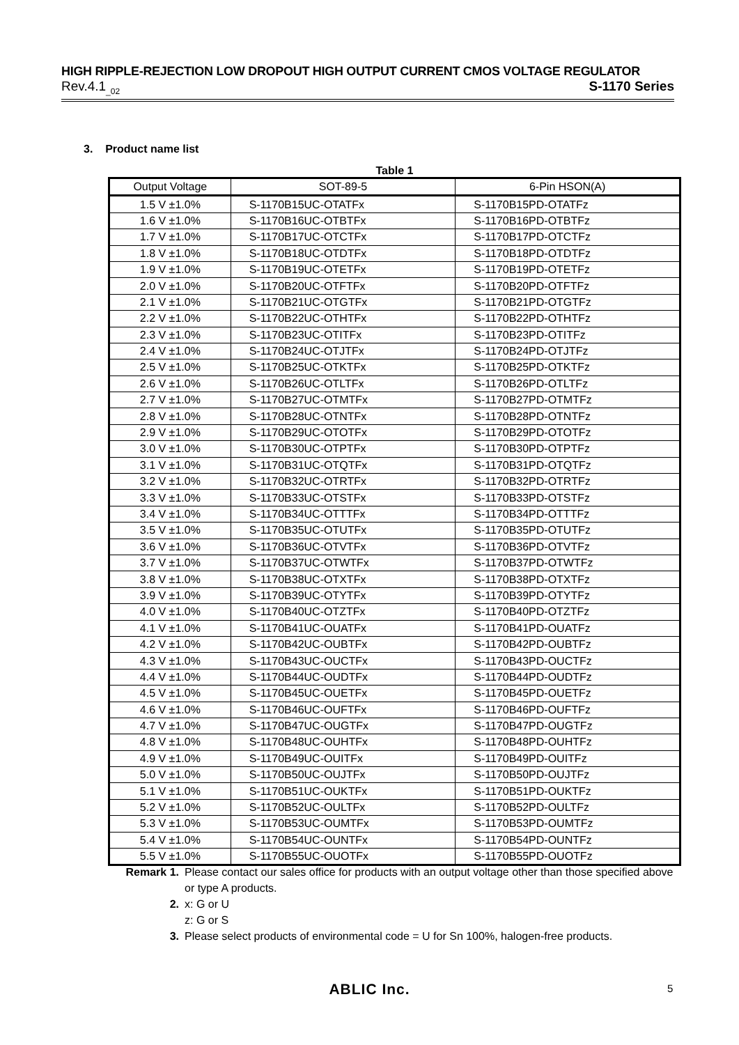HIGH RIPPLE-REJECTION LOW DROPOUT HIGH OUTPUT CURRENT CMOS VOLTAGE REGULATOR
Rev.4.1<sub>_02</sub> S-1170 Series
3. Product name list
Table 1
| Output Voltage | SOT-89-5 | 6-Pin HSON(A) |
| --- | --- | --- |
| 1.5 V ±1.0% | S-1170B15UC-OTATFx | S-1170B15PD-OTATFz |
| 1.6 V ±1.0% | S-1170B16UC-OTBTFx | S-1170B16PD-OTBTFz |
| 1.7 V ±1.0% | S-1170B17UC-OTCTFx | S-1170B17PD-OTCTFz |
| 1.8 V ±1.0% | S-1170B18UC-OTDTFx | S-1170B18PD-OTDTFz |
| 1.9 V ±1.0% | S-1170B19UC-OTETFx | S-1170B19PD-OTETFz |
| 2.0 V ±1.0% | S-1170B20UC-OTFTFx | S-1170B20PD-OTFTFz |
| 2.1 V ±1.0% | S-1170B21UC-OTGTFx | S-1170B21PD-OTGTFz |
| 2.2 V ±1.0% | S-1170B22UC-OTHTFx | S-1170B22PD-OTHTFz |
| 2.3 V ±1.0% | S-1170B23UC-OTITFx | S-1170B23PD-OTITFz |
| 2.4 V ±1.0% | S-1170B24UC-OTJTFx | S-1170B24PD-OTJTFz |
| 2.5 V ±1.0% | S-1170B25UC-OTKTFx | S-1170B25PD-OTKTFz |
| 2.6 V ±1.0% | S-1170B26UC-OTLTFx | S-1170B26PD-OTLTFz |
| 2.7 V ±1.0% | S-1170B27UC-OTMTFx | S-1170B27PD-OTMTFz |
| 2.8 V ±1.0% | S-1170B28UC-OTNTFx | S-1170B28PD-OTNTFz |
| 2.9 V ±1.0% | S-1170B29UC-OTOTFx | S-1170B29PD-OTOTFz |
| 3.0 V ±1.0% | S-1170B30UC-OTPTFx | S-1170B30PD-OTPTFz |
| 3.1 V ±1.0% | S-1170B31UC-OTQTFx | S-1170B31PD-OTQTFz |
| 3.2 V ±1.0% | S-1170B32UC-OTRTFx | S-1170B32PD-OTRTFz |
| 3.3 V ±1.0% | S-1170B33UC-OTSTFx | S-1170B33PD-OTSTFz |
| 3.4 V ±1.0% | S-1170B34UC-OTTTFx | S-1170B34PD-OTTTFz |
| 3.5 V ±1.0% | S-1170B35UC-OTUTFx | S-1170B35PD-OTUTFz |
| 3.6 V ±1.0% | S-1170B36UC-OTVTFx | S-1170B36PD-OTVTFz |
| 3.7 V ±1.0% | S-1170B37UC-OTWTFx | S-1170B37PD-OTWTFz |
| 3.8 V ±1.0% | S-1170B38UC-OTXTFx | S-1170B38PD-OTXTFz |
| 3.9 V ±1.0% | S-1170B39UC-OTYTFx | S-1170B39PD-OTYTFz |
| 4.0 V ±1.0% | S-1170B40UC-OTZTFx | S-1170B40PD-OTZTFz |
| 4.1 V ±1.0% | S-1170B41UC-OUATFx | S-1170B41PD-OUATFz |
| 4.2 V ±1.0% | S-1170B42UC-OUBTFx | S-1170B42PD-OUBTFz |
| 4.3 V ±1.0% | S-1170B43UC-OUCTFx | S-1170B43PD-OUCTFz |
| 4.4 V ±1.0% | S-1170B44UC-OUDTFx | S-1170B44PD-OUDTFz |
| 4.5 V ±1.0% | S-1170B45UC-OUETFx | S-1170B45PD-OUETFz |
| 4.6 V ±1.0% | S-1170B46UC-OUFTFx | S-1170B46PD-OUFTFz |
| 4.7 V ±1.0% | S-1170B47UC-OUGTFx | S-1170B47PD-OUGTFz |
| 4.8 V ±1.0% | S-1170B48UC-OUHTFx | S-1170B48PD-OUHTFz |
| 4.9 V ±1.0% | S-1170B49UC-OUITFx | S-1170B49PD-OUITFz |
| 5.0 V ±1.0% | S-1170B50UC-OUJTFx | S-1170B50PD-OUJTFz |
| 5.1 V ±1.0% | S-1170B51UC-OUKTFx | S-1170B51PD-OUKTFz |
| 5.2 V ±1.0% | S-1170B52UC-OULTFx | S-1170B52PD-OULTFz |
| 5.3 V ±1.0% | S-1170B53UC-OUMTFx | S-1170B53PD-OUMTFz |
| 5.4 V ±1.0% | S-1170B54UC-OUNTFx | S-1170B54PD-OUNTFz |
| 5.5 V ±1.0% | S-1170B55UC-OUOTFx | S-1170B55PD-OUOTFz |
Remark 1. Please contact our sales office for products with an output voltage other than those specified above or type A products.
2. x: G or U
z: G or S
3. Please select products of environmental code = U for Sn 100%, halogen-free products.
ABLIC Inc. 5